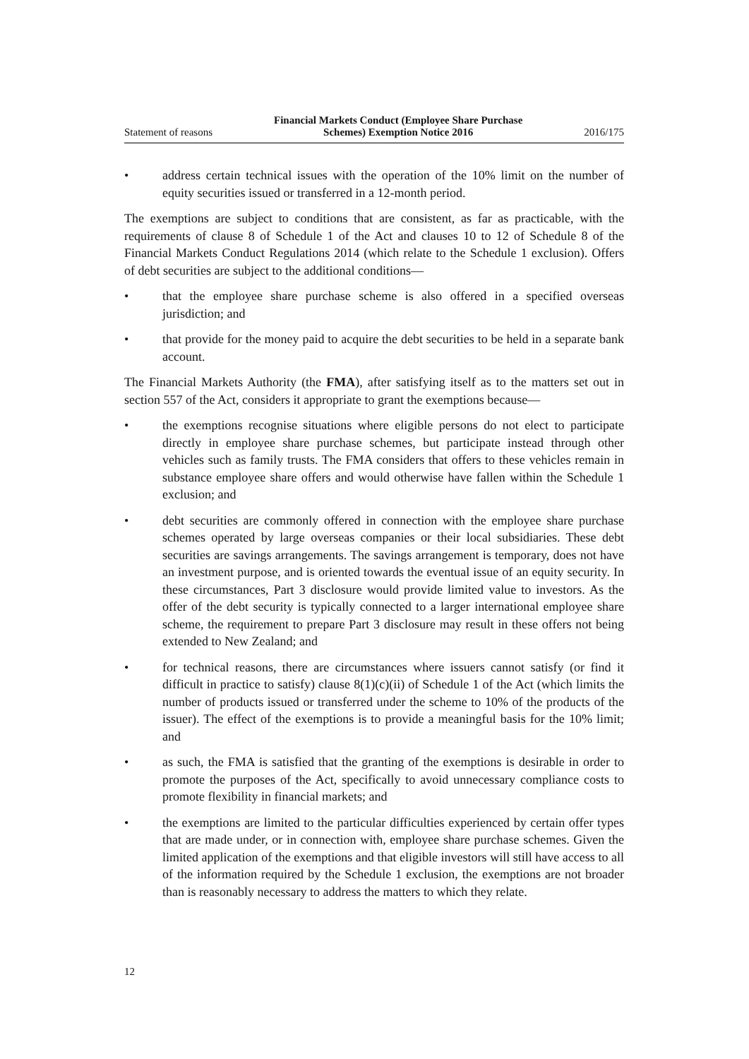Statement of reasons Financial Markets Conduct (Employee Share Purchase
Schemes) Exemption Notice 2016 2016/175
• address certain technical issues with the operation of the 10% limit on the number of equity securities issued or transferred in a 12-month period.
The exemptions are subject to conditions that are consistent, as far as practicable, with the requirements of clause 8 of Schedule 1 of the Act and clauses 10 to 12 of Schedule 8 of the Financial Markets Conduct Regulations 2014 (which relate to the Schedule 1 exclusion). Offers of debt securities are subject to the additional conditions—
• that the employee share purchase scheme is also offered in a specified overseas jurisdiction; and
• that provide for the money paid to acquire the debt securities to be held in a separate bank account.
The Financial Markets Authority (the FMA), after satisfying itself as to the matters set out in section 557 of the Act, considers it appropriate to grant the exemptions because—
• the exemptions recognise situations where eligible persons do not elect to participate directly in employee share purchase schemes, but participate instead through other vehicles such as family trusts. The FMA considers that offers to these vehicles remain in substance employee share offers and would otherwise have fallen within the Schedule 1 exclusion; and
• debt securities are commonly offered in connection with the employee share purchase schemes operated by large overseas companies or their local subsidiaries. These debt securities are savings arrangements. The savings arrangement is temporary, does not have an investment purpose, and is oriented towards the eventual issue of an equity security. In these circumstances, Part 3 disclosure would provide limited value to investors. As the offer of the debt security is typically connected to a larger international employee share scheme, the requirement to prepare Part 3 disclosure may result in these offers not being extended to New Zealand; and
• for technical reasons, there are circumstances where issuers cannot satisfy (or find it difficult in practice to satisfy) clause 8(1)(c)(ii) of Schedule 1 of the Act (which limits the number of products issued or transferred under the scheme to 10% of the products of the issuer). The effect of the exemptions is to provide a meaningful basis for the 10% limit; and
• as such, the FMA is satisfied that the granting of the exemptions is desirable in order to promote the purposes of the Act, specifically to avoid unnecessary compliance costs to promote flexibility in financial markets; and
• the exemptions are limited to the particular difficulties experienced by certain offer types that are made under, or in connection with, employee share purchase schemes. Given the limited application of the exemptions and that eligible investors will still have access to all of the information required by the Schedule 1 exclusion, the exemptions are not broader than is reasonably necessary to address the matters to which they relate.
12